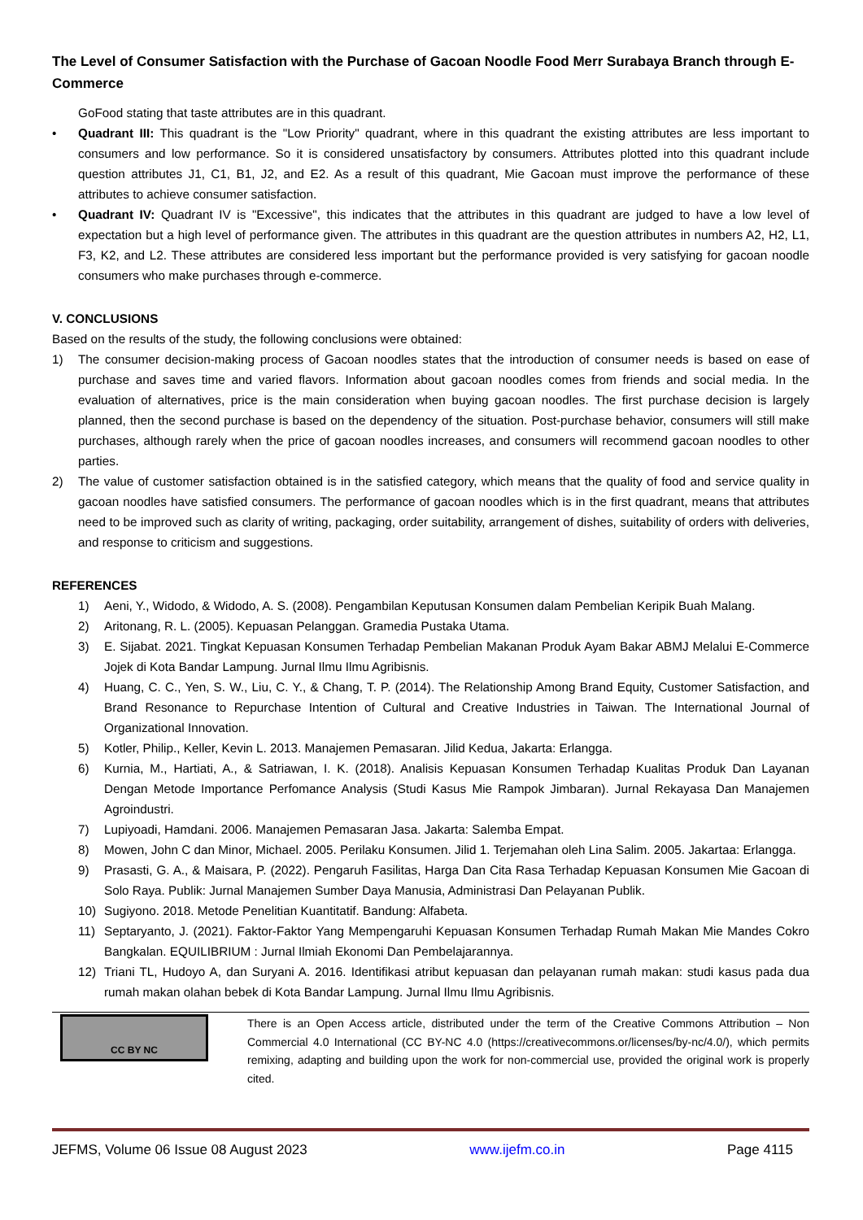The Level of Consumer Satisfaction with the Purchase of Gacoan Noodle Food Merr Surabaya Branch through E-Commerce
GoFood stating that taste attributes are in this quadrant.
• Quadrant III: This quadrant is the "Low Priority" quadrant, where in this quadrant the existing attributes are less important to consumers and low performance. So it is considered unsatisfactory by consumers. Attributes plotted into this quadrant include question attributes J1, C1, B1, J2, and E2. As a result of this quadrant, Mie Gacoan must improve the performance of these attributes to achieve consumer satisfaction.
• Quadrant IV: Quadrant IV is "Excessive", this indicates that the attributes in this quadrant are judged to have a low level of expectation but a high level of performance given. The attributes in this quadrant are the question attributes in numbers A2, H2, L1, F3, K2, and L2. These attributes are considered less important but the performance provided is very satisfying for gacoan noodle consumers who make purchases through e-commerce.
V. CONCLUSIONS
Based on the results of the study, the following conclusions were obtained:
1) The consumer decision-making process of Gacoan noodles states that the introduction of consumer needs is based on ease of purchase and saves time and varied flavors. Information about gacoan noodles comes from friends and social media. In the evaluation of alternatives, price is the main consideration when buying gacoan noodles. The first purchase decision is largely planned, then the second purchase is based on the dependency of the situation. Post-purchase behavior, consumers will still make purchases, although rarely when the price of gacoan noodles increases, and consumers will recommend gacoan noodles to other parties.
2) The value of customer satisfaction obtained is in the satisfied category, which means that the quality of food and service quality in gacoan noodles have satisfied consumers. The performance of gacoan noodles which is in the first quadrant, means that attributes need to be improved such as clarity of writing, packaging, order suitability, arrangement of dishes, suitability of orders with deliveries, and response to criticism and suggestions.
REFERENCES
1) Aeni, Y., Widodo, & Widodo, A. S. (2008). Pengambilan Keputusan Konsumen dalam Pembelian Keripik Buah Malang.
2) Aritonang, R. L. (2005). Kepuasan Pelanggan. Gramedia Pustaka Utama.
3) E. Sijabat. 2021. Tingkat Kepuasan Konsumen Terhadap Pembelian Makanan Produk Ayam Bakar ABMJ Melalui E-Commerce Jojek di Kota Bandar Lampung. Jurnal Ilmu Ilmu Agribisnis.
4) Huang, C. C., Yen, S. W., Liu, C. Y., & Chang, T. P. (2014). The Relationship Among Brand Equity, Customer Satisfaction, and Brand Resonance to Repurchase Intention of Cultural and Creative Industries in Taiwan. The International Journal of Organizational Innovation.
5) Kotler, Philip., Keller, Kevin L. 2013. Manajemen Pemasaran. Jilid Kedua, Jakarta: Erlangga.
6) Kurnia, M., Hartiati, A., & Satriawan, I. K. (2018). Analisis Kepuasan Konsumen Terhadap Kualitas Produk Dan Layanan Dengan Metode Importance Perfomance Analysis (Studi Kasus Mie Rampok Jimbaran). Jurnal Rekayasa Dan Manajemen Agroindustri.
7) Lupiyoadi, Hamdani. 2006. Manajemen Pemasaran Jasa. Jakarta: Salemba Empat.
8) Mowen, John C dan Minor, Michael. 2005. Perilaku Konsumen. Jilid 1. Terjemahan oleh Lina Salim. 2005. Jakartaa: Erlangga.
9) Prasasti, G. A., & Maisara, P. (2022). Pengaruh Fasilitas, Harga Dan Cita Rasa Terhadap Kepuasan Konsumen Mie Gacoan di Solo Raya. Publik: Jurnal Manajemen Sumber Daya Manusia, Administrasi Dan Pelayanan Publik.
10) Sugiyono. 2018. Metode Penelitian Kuantitatif. Bandung: Alfabeta.
11) Septaryanto, J. (2021). Faktor-Faktor Yang Mempengaruhi Kepuasan Konsumen Terhadap Rumah Makan Mie Mandes Cokro Bangkalan. EQUILIBRIUM : Jurnal Ilmiah Ekonomi Dan Pembelajarannya.
12) Triani TL, Hudoyo A, dan Suryani A. 2016. Identifikasi atribut kepuasan dan pelayanan rumah makan: studi kasus pada dua rumah makan olahan bebek di Kota Bandar Lampung. Jurnal Ilmu Ilmu Agribisnis.
CC BY NC
There is an Open Access article, distributed under the term of the Creative Commons Attribution – Non Commercial 4.0 International (CC BY-NC 4.0 (https://creativecommons.or/licenses/by-nc/4.0/), which permits remixing, adapting and building upon the work for non-commercial use, provided the original work is properly cited.
JEFMS, Volume 06 Issue 08 August 2023 www.ijefm.co.in Page 4115